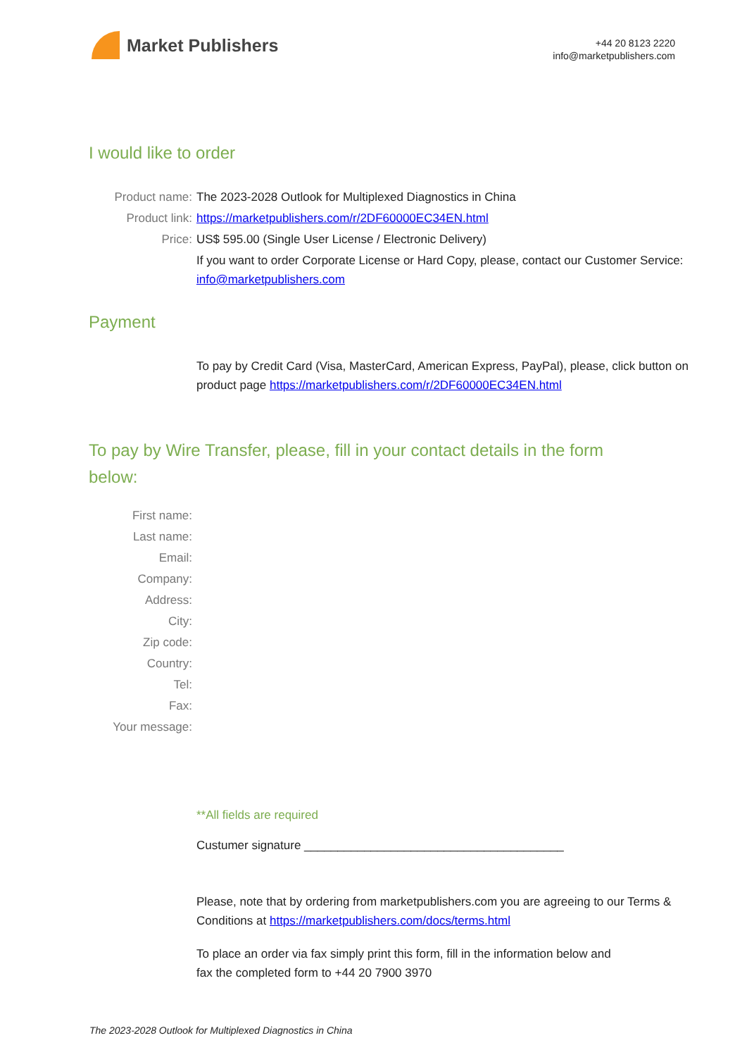Market Publishers
+44 20 8123 2220
info@marketpublishers.com
I would like to order
Product name: The 2023-2028 Outlook for Multiplexed Diagnostics in China
Product link: https://marketpublishers.com/r/2DF60000EC34EN.html
Price: US$ 595.00 (Single User License / Electronic Delivery)
If you want to order Corporate License or Hard Copy, please, contact our Customer Service:
info@marketpublishers.com
Payment
To pay by Credit Card (Visa, MasterCard, American Express, PayPal), please, click button on product page https://marketpublishers.com/r/2DF60000EC34EN.html
To pay by Wire Transfer, please, fill in your contact details in the form below:
First name:
Last name:
Email:
Company:
Address:
City:
Zip code:
Country:
Tel:
Fax:
Your message:
**All fields are required
Custumer signature _______________________________________
Please, note that by ordering from marketpublishers.com you are agreeing to our Terms & Conditions at https://marketpublishers.com/docs/terms.html
To place an order via fax simply print this form, fill in the information below and fax the completed form to +44 20 7900 3970
The 2023-2028 Outlook for Multiplexed Diagnostics in China